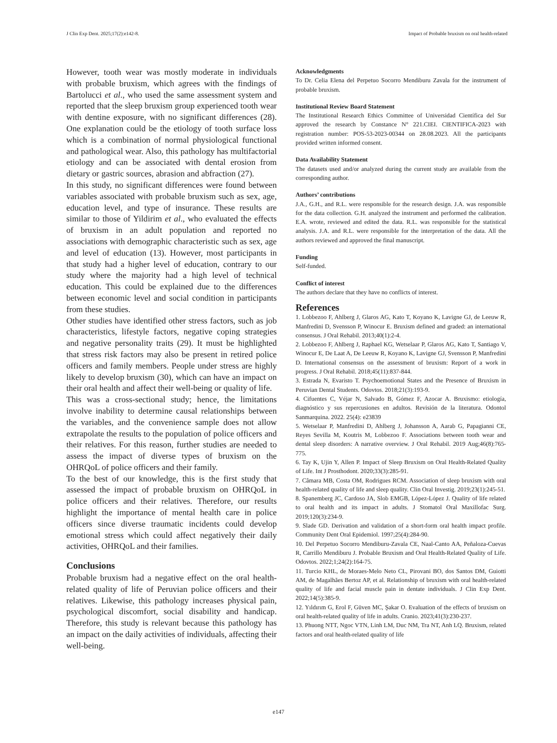J Clin Exp Dent. 2025;17(2):e142-8. Impact of Probable bruxism on oral health-related
However, tooth wear was mostly moderate in individuals with probable bruxism, which agrees with the findings of Bartolucci et al., who used the same assessment system and reported that the sleep bruxism group experienced tooth wear with dentine exposure, with no significant differences (28). One explanation could be the etiology of tooth surface loss which is a combination of normal physiological functional and pathological wear. Also, this pathology has multifactorial etiology and can be associated with dental erosion from dietary or gastric sources, abrasion and abfraction (27).
In this study, no significant differences were found between variables associated with probable bruxism such as sex, age, education level, and type of insurance. These results are similar to those of Yildirim et al., who evaluated the effects of bruxism in an adult population and reported no associations with demographic characteristic such as sex, age and level of education (13). However, most participants in that study had a higher level of education, contrary to our study where the majority had a high level of technical education. This could be explained due to the differences between economic level and social condition in participants from these studies.
Other studies have identified other stress factors, such as job characteristics, lifestyle factors, negative coping strategies and negative personality traits (29). It must be highlighted that stress risk factors may also be present in retired police officers and family members. People under stress are highly likely to develop bruxism (30), which can have an impact on their oral health and affect their well-being or quality of life.
This was a cross-sectional study; hence, the limitations involve inability to determine causal relationships between the variables, and the convenience sample does not allow extrapolate the results to the population of police officers and their relatives. For this reason, further studies are needed to assess the impact of diverse types of bruxism on the OHRQoL of police officers and their family.
To the best of our knowledge, this is the first study that assessed the impact of probable bruxism on OHRQoL in police officers and their relatives. Therefore, our results highlight the importance of mental health care in police officers since diverse traumatic incidents could develop emotional stress which could affect negatively their daily activities, OHRQoL and their families.
Conclusions
Probable bruxism had a negative effect on the oral health-related quality of life of Peruvian police officers and their relatives. Likewise, this pathology increases physical pain, psychological discomfort, social disability and handicap. Therefore, this study is relevant because this pathology has an impact on the daily activities of individuals, affecting their well-being.
Acknowledgments
To Dr. Celia Elena del Perpetuo Socorro Mendiburu Zavala for the instrument of probable bruxism.
Institutional Review Board Statement
The Institutional Research Ethics Committee of Universidad Científica del Sur approved the research by Constance N° 221.CIEI. CIENTIFICA-2023 with registration number: POS-53-2023-00344 on 28.08.2023. All the participants provided written informed consent.
Data Availability Statement
The datasets used and/or analyzed during the current study are available from the corresponding author.
Authors’ contributions
J.A., G.H., and R.L. were responsible for the research design. J.A. was responsible for the data collection. G.H. analyzed the instrument and performed the calibration. E.A. wrote, reviewed and edited the data. R.L. was responsible for the statistical analysis. J.A. and R.L. were responsible for the interpretation of the data. All the authors reviewed and approved the final manuscript.
Funding
Self-funded.
Conflict of interest
The authors declare that they have no conflicts of interest.
References
1. Lobbezoo F, Ahlberg J, Glaros AG, Kato T, Koyano K, Lavigne GJ, de Leeuw R, Manfredini D, Svensson P, Winocur E. Bruxism defined and graded: an international consensus. J Oral Rehabil. 2013;40(1):2-4.
2. Lobbezoo F, Ahlberg J, Raphael KG, Wetselaar P, Glaros AG, Kato T, Santiago V, Winocur E, De Laat A, De Leeuw R, Koyano K, Lavigne GJ, Svensson P, Manfredini D. International consensus on the assessment of bruxism: Report of a work in progress. J Oral Rehabil. 2018;45(11):837-844.
3. Estrada N, Evaristo T. Psychoemotional States and the Presence of Bruxism in Peruvian Dental Students. Odovtos. 2018;21(3):193-9.
4. Cifuentes C, Véjar N, Salvado B, Gómez F, Azocar A. Bruxismo: etiología, diagnóstico y sus repercusiones en adultos. Revisión de la literatura. Odontol Sanmarquina. 2022. 25(4): e23839
5. Wetselaar P, Manfredini D, Ahlberg J, Johansson A, Aarab G, Papagianni CE, Reyes Sevilla M, Koutris M, Lobbezoo F. Associations between tooth wear and dental sleep disorders: A narrative overview. J Oral Rehabil. 2019 Aug;46(8):765-775.
6. Tay K, Ujin Y, Allen P. Impact of Sleep Bruxism on Oral Health-Related Quality of Life. Int J Prosthodont. 2020;33(3):285-91.
7. Câmara MB, Costa OM, Rodrigues RCM. Association of sleep bruxism with oral health-related quality of life and sleep quality. Clin Oral Investig. 2019;23(1):245-51.
8. Spanemberg JC, Cardoso JA, Slob EMGB, López-López J. Quality of life related to oral health and its impact in adults. J Stomatol Oral Maxillofac Surg. 2019;120(3):234-9.
9. Slade GD. Derivation and validation of a short-form oral health impact profile. Community Dent Oral Epidemiol. 1997;25(4):284-90.
10. Del Perpetuo Socorro Mendiburu-Zavala CE, Naal-Canto AA, Peñaloza-Cuevas R, Carrillo Mendiburu J. Probable Bruxism and Oral Health-Related Quality of Life. Odovtos. 2022;1;24(2):164-75.
11. Turcio KHL, de Moraes-Melo Neto CL, Pirovani BO, dos Santos DM, Guiotti AM, de Magalhães Bertoz AP, et al. Relationship of bruxism with oral health-related quality of life and facial muscle pain in dentate individuals. J Clin Exp Dent. 2022;14(5):385-9.
12. Yıldırım G, Erol F, Güven MC, Şakar O. Evaluation of the effects of bruxism on oral health-related quality of life in adults. Cranio. 2023;41(3):230-237.
13. Phuong NTT, Ngoc VTN, Linh LM, Duc NM, Tra NT, Anh LQ. Bruxism, related factors and oral health-related quality of life
e147